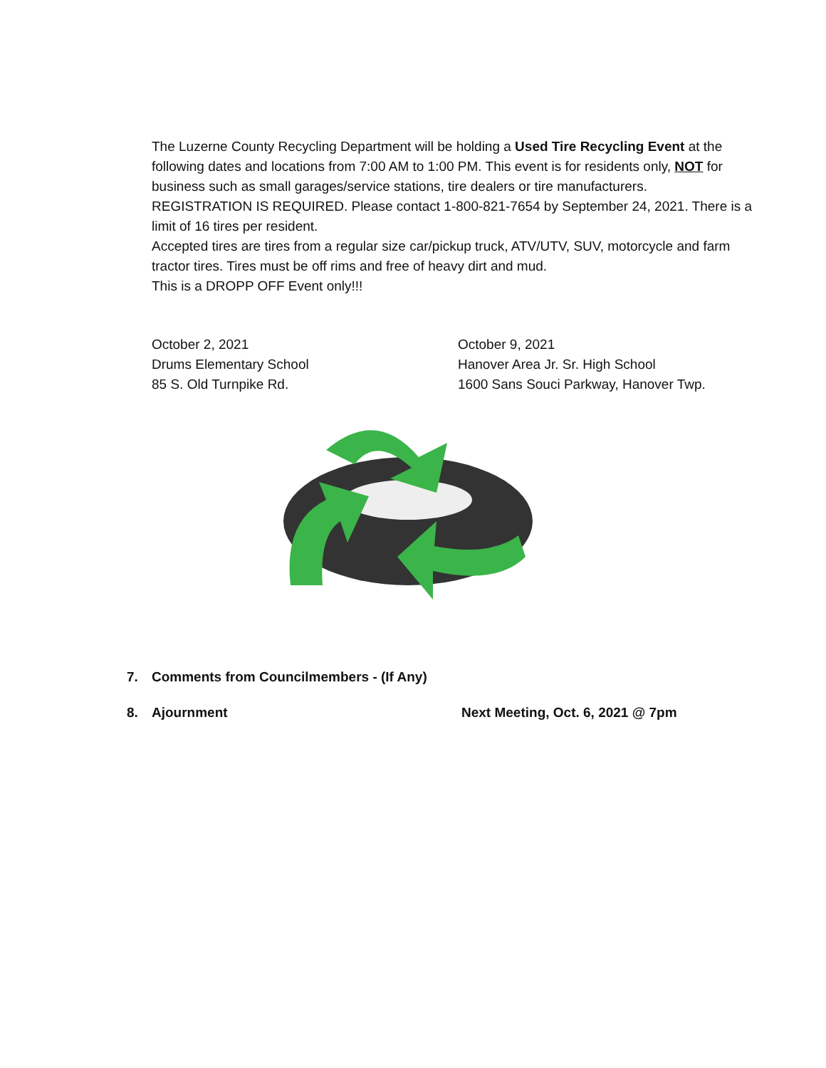The Luzerne County Recycling Department will be holding a Used Tire Recycling Event at the following dates and locations from 7:00 AM to 1:00 PM. This event is for residents only, NOT for business such as small garages/service stations, tire dealers or tire manufacturers.
REGISTRATION IS REQUIRED. Please contact 1-800-821-7654 by September 24, 2021. There is a limit of 16 tires per resident.
Accepted tires are tires from a regular size car/pickup truck, ATV/UTV, SUV, motorcycle and farm tractor tires. Tires must be off rims and free of heavy dirt and mud.
This is a DROPP OFF Event only!!!
October 2, 2021
Drums Elementary School
85 S. Old Turnpike Rd.
October 9, 2021
Hanover Area Jr. Sr. High School
1600 Sans Souci Parkway, Hanover Twp.
7. Comments from Councilmembers - (If Any)
8. Ajournment Next Meeting, Oct. 6, 2021 @ 7pm